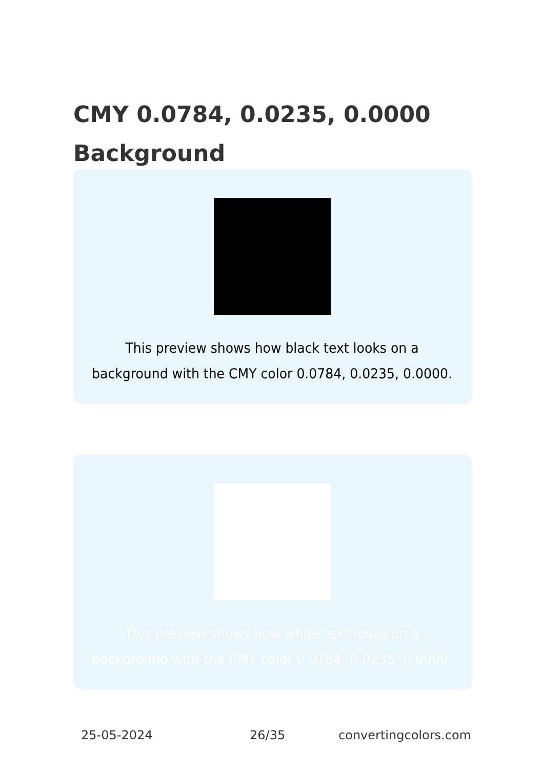CMY 0.0784, 0.0235, 0.0000
Background
This preview shows how black text looks on a background with the CMY color 0.0784, 0.0235, 0.0000.
This preview shows how white text looks on a background with the CMY color 0.0784, 0.0235, 0.0000.
25-05-2024 26/35 convertingcolors.com